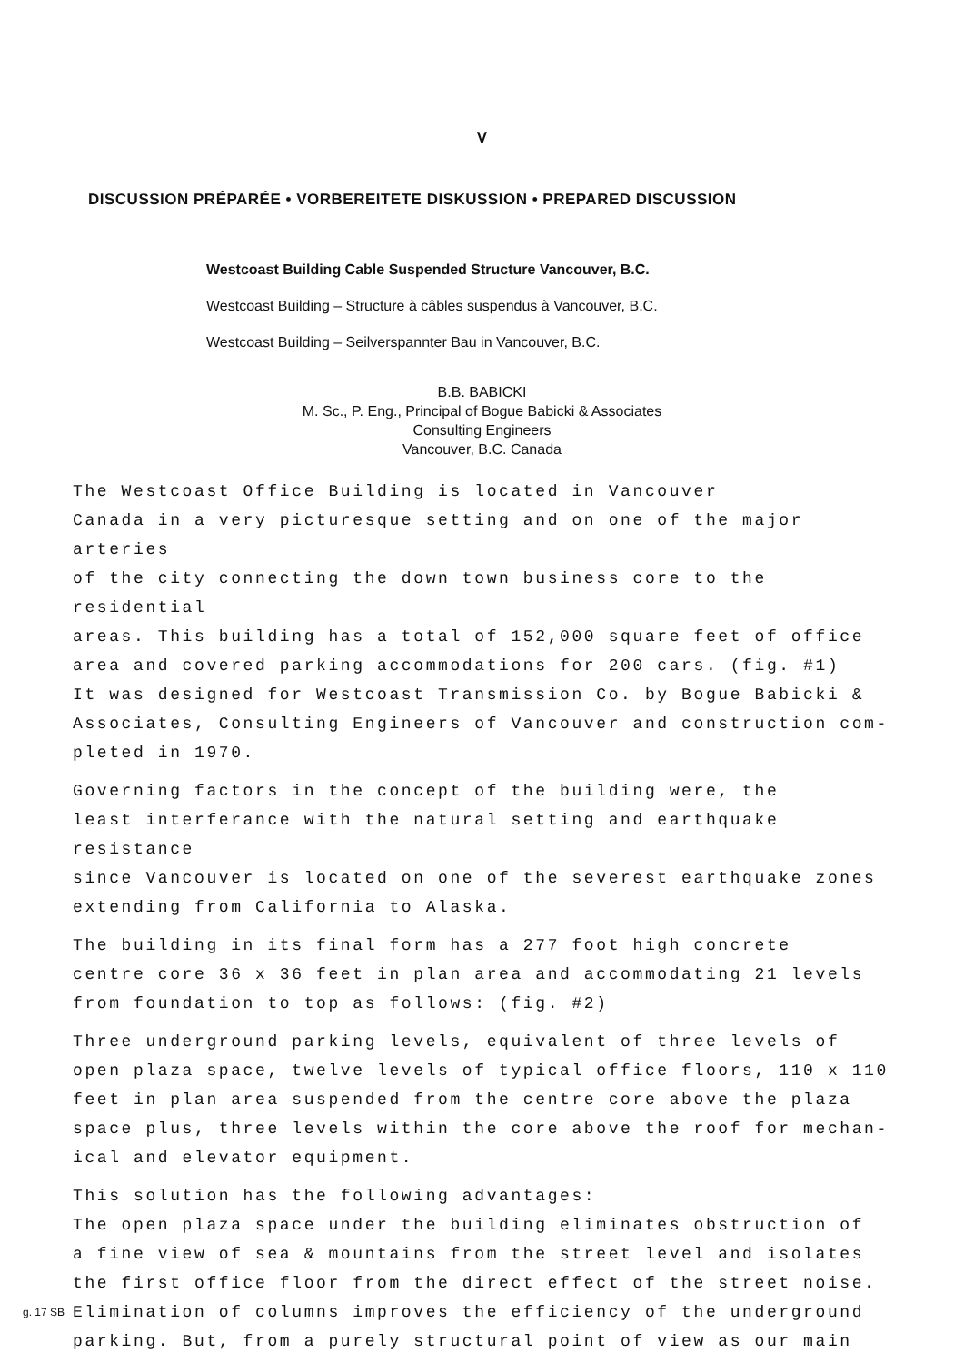V
DISCUSSION PRÉPARÉE • VORBEREITETE DISKUSSION • PREPARED DISCUSSION
Westcoast Building Cable Suspended Structure Vancouver, B.C.
Westcoast Building – Structure à câbles suspendus à Vancouver, B.C.
Westcoast Building – Seilverspannter Bau in Vancouver, B.C.
B.B. BABICKI
M. Sc., P. Eng., Principal of Bogue Babicki & Associates
Consulting Engineers
Vancouver, B.C. Canada
The Westcoast Office Building is located in Vancouver Canada in a very picturesque setting and on one of the major arteries of the city connecting the down town business core to the residential areas. This building has a total of 152,000 square feet of office area and covered parking accommodations for 200 cars. (fig. #1) It was designed for Westcoast Transmission Co. by Bogue Babicki & Associates, Consulting Engineers of Vancouver and construction com- pleted in 1970.
Governing factors in the concept of the building were, the least interferance with the natural setting and earthquake resistance since Vancouver is located on one of the severest earthquake zones extending from California to Alaska.
The building in its final form has a 277 foot high concrete centre core 36 x 36 feet in plan area and accommodating 21 levels from foundation to top as follows: (fig. #2)
Three underground parking levels, equivalent of three levels of open plaza space, twelve levels of typical office floors, 110 x 110 feet in plan area suspended from the centre core above the plaza space plus, three levels within the core above the roof for mechan- ical and elevator equipment.
This solution has the following advantages: The open plaza space under the building eliminates obstruction of a fine view of sea & mountains from the street level and isolates the first office floor from the direct effect of the street noise. Elimination of columns improves the efficiency of the underground parking. But, from a purely structural point of view as our main
g. 17 SB